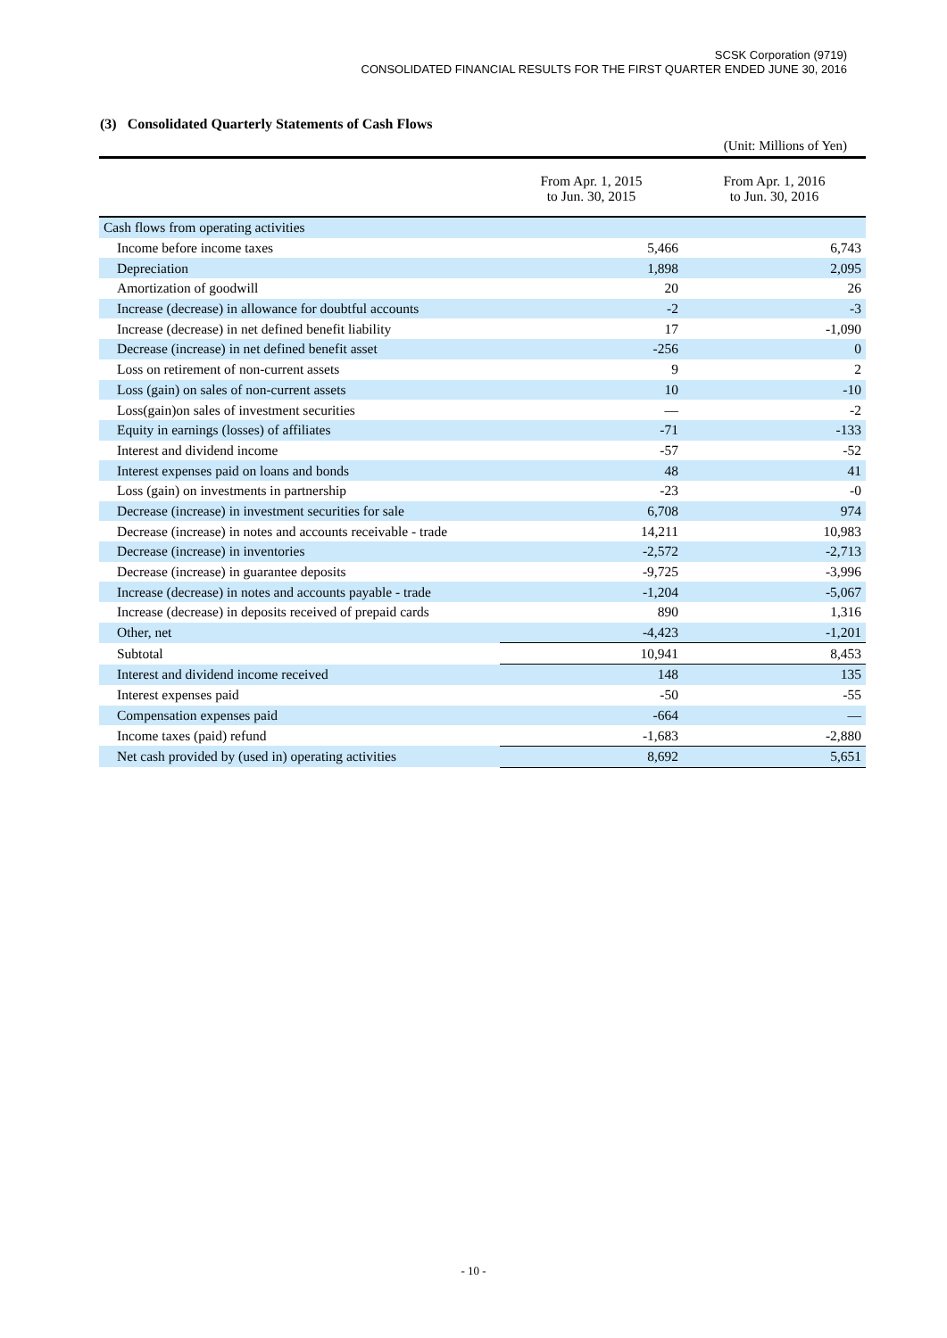SCSK Corporation (9719)
CONSOLIDATED FINANCIAL RESULTS FOR THE FIRST QUARTER ENDED JUNE 30, 2016
(3) Consolidated Quarterly Statements of Cash Flows
(Unit: Millions of Yen)
| | From Apr. 1, 2015 to Jun. 30, 2015 | From Apr. 1, 2016 to Jun. 30, 2016 |
| --- | --- | --- |
| Cash flows from operating activities | | |
| Income before income taxes | 5,466 | 6,743 |
| Depreciation | 1,898 | 2,095 |
| Amortization of goodwill | 20 | 26 |
| Increase (decrease) in allowance for doubtful accounts | -2 | -3 |
| Increase (decrease) in net defined benefit liability | 17 | -1,090 |
| Decrease (increase) in net defined benefit asset | -256 | 0 |
| Loss on retirement of non-current assets | 9 | 2 |
| Loss (gain) on sales of non-current assets | 10 | -10 |
| Loss(gain)on sales of investment securities | — | -2 |
| Equity in earnings (losses) of affiliates | -71 | -133 |
| Interest and dividend income | -57 | -52 |
| Interest expenses paid on loans and bonds | 48 | 41 |
| Loss (gain) on investments in partnership | -23 | -0 |
| Decrease (increase) in investment securities for sale | 6,708 | 974 |
| Decrease (increase) in notes and accounts receivable - trade | 14,211 | 10,983 |
| Decrease (increase) in inventories | -2,572 | -2,713 |
| Decrease (increase) in guarantee deposits | -9,725 | -3,996 |
| Increase (decrease) in notes and accounts payable - trade | -1,204 | -5,067 |
| Increase (decrease) in deposits received of prepaid cards | 890 | 1,316 |
| Other, net | -4,423 | -1,201 |
| Subtotal | 10,941 | 8,453 |
| Interest and dividend income received | 148 | 135 |
| Interest expenses paid | -50 | -55 |
| Compensation expenses paid | -664 | — |
| Income taxes (paid) refund | -1,683 | -2,880 |
| Net cash provided by (used in) operating activities | 8,692 | 5,651 |
- 10 -